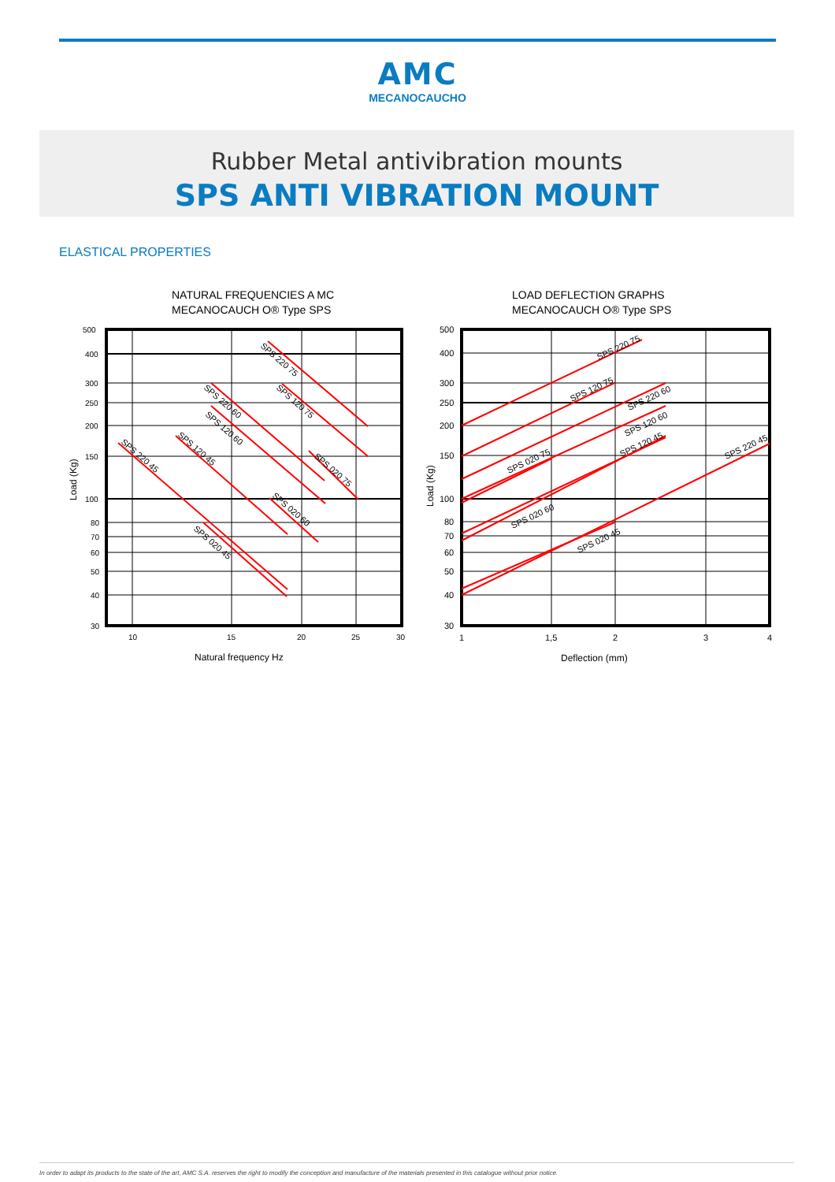AMC
MECANOCAUCHO
Rubber Metal antivibration mounts
SPS ANTI VIBRATION MOUNT
ELASTICAL PROPERTIES
NATURAL FREQUENCIES A MC
MECANOCAUCH O® Type SPS
500
400
300
250
200
150
100
80
70
60
50
40
30
10
15
20
25
30
Natural frequency Hz
Load (Kg)
SPS 220 75
SPS 120 75
SPS 220 60
SPS 120 60
SPS 120 45
SPS 220 45
SPS 020 45
SPS 020 60
SPS 020 75
LOAD DEFLECTION GRAPHS
MECANOCAUCH O® Type SPS
500
400
300
250
200
150
100
80
70
60
50
40
30
1
1,5
2
3
4
Deflection (mm)
Load (Kg)
SPS 220 75
SPS 120 75
SPS 220 60
SPS 120 60
SPS 120 45
SPS 020 75
SPS 020 60
SPS 020 45
SPS 220 45
In order to adapt its products to the state of the art, AMC S.A. reserves the right to modify the conception and manufacture of the materials presented in this catalogue without prior notice.